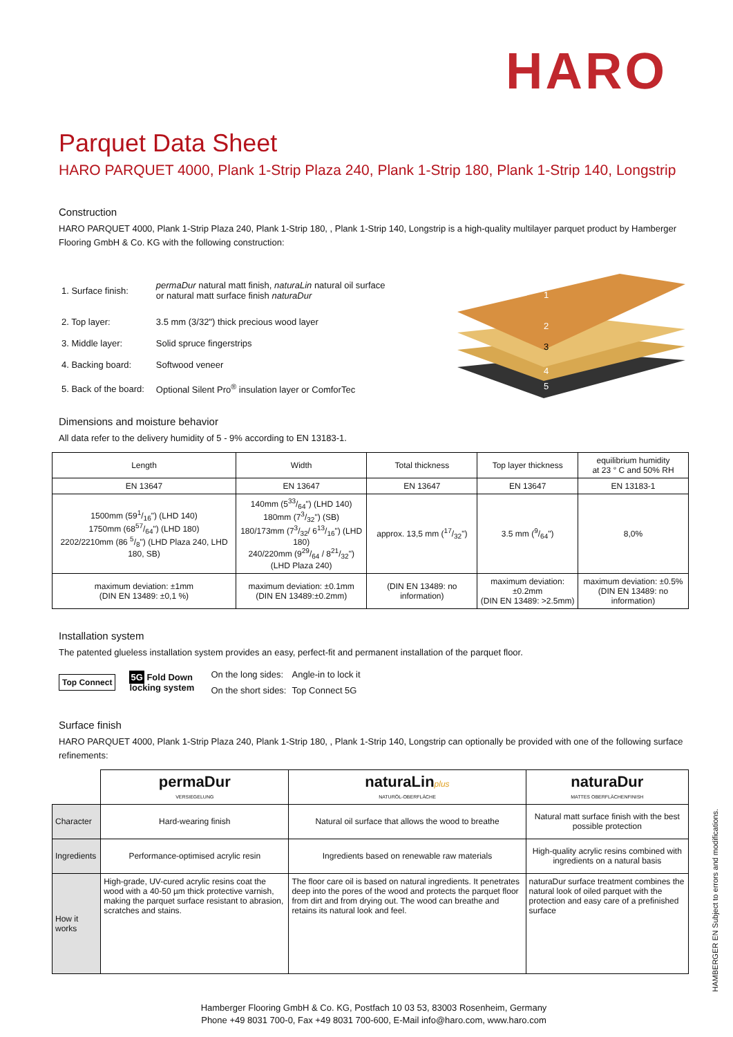HARO
Parquet Data Sheet
HARO PARQUET 4000, Plank 1-Strip Plaza 240, Plank 1-Strip 180, Plank 1-Strip 140, Longstrip
Construction
HARO PARQUET 4000, Plank 1-Strip Plaza 240, Plank 1-Strip 180, , Plank 1-Strip 140, Longstrip is a high-quality multilayer parquet product by Hamberger Flooring GmbH & Co. KG with the following construction:
| 1. Surface finish: | permaDur natural matt finish, naturaLin natural oil surface or natural matt surface finish naturaDur |
| 2. Top layer: | 3.5 mm (3/32") thick precious wood layer |
| 3. Middle layer: | Solid spruce fingerstrips |
| 4. Backing board: | Softwood veneer |
| 5. Back of the board: | Optional Silent Pro<sup>®</sup> insulation layer or ComforTec |
1
2
3
4
5
Dimensions and moisture behavior
All data refer to the delivery humidity of 5 - 9% according to EN 13183-1.
| Length | Width | Total thickness | Top layer thickness | equilibrium humidity at 23 ° C and 50% RH |
| --- | --- | --- | --- | --- |
| EN 13647 | EN 13647 | EN 13647 | EN 13647 | EN 13183-1 |
| 1500mm (591/16") (LHD 140) 1750mm (6857/64") (LHD 180) 2202/2210mm (86 5/8") (LHD Plaza 240, LHD 180, SB) | 140mm (533/64") (LHD 140) 180mm (73/32") (SB) 180/173mm (73/32/ 613/16") (LHD 180) 240/220mm (929/64 / 821/32") (LHD Plaza 240) | approx. 13,5 mm (17/32") | 3.5 mm (9/64") | 8,0% |
| maximum deviation: ±1mm (DIN EN 13489: ±0,1 %) | maximum deviation: ±0.1mm (DIN EN 13489:±0.2mm) | (DIN EN 13489: no information) | maximum deviation: ±0.2mm (DIN EN 13489: >2.5mm) | maximum deviation: ±0.5% (DIN EN 13489: no information) |
Installation system
The patented glueless installation system provides an easy, perfect-fit and permanent installation of the parquet floor.
Top Connect
5G Fold Down
locking system
| On the long sides: | Angle-in to lock it |
| On the short sides: | Top Connect 5G |
Surface finish
HARO PARQUET 4000, Plank 1-Strip Plaza 240, Plank 1-Strip 180, , Plank 1-Strip 140, Longstrip can optionally be provided with one of the following surface refinements:
| | permaDur VERSIEGELUNG | naturaLin plus NATURÖL-OBERFLÄCHE | naturaDur MATTES OBERFLÄCHENFINISH |
| --- | --- | --- | --- |
| Character | Hard-wearing finish | Natural oil surface that allows the wood to breathe | Natural matt surface finish with the best possible protection |
| Ingredients | Performance-optimised acrylic resin | Ingredients based on renewable raw materials | High-quality acrylic resins combined with ingredients on a natural basis |
| How it works | High-grade, UV-cured acrylic resins coat the wood with a 40-50 µm thick protective varnish, making the parquet surface resistant to abrasion, scratches and stains. | The floor care oil is based on natural ingredients. It penetrates deep into the pores of the wood and protects the parquet floor from dirt and from drying out. The wood can breathe and retains its natural look and feel. | naturaDur surface treatment combines the natural look of oiled parquet with the protection and easy care of a prefinished surface |
Hamberger Flooring GmbH & Co. KG, Postfach 10 03 53, 83003 Rosenheim, Germany
Phone +49 8031 700-0, Fax +49 8031 700-600, E-Mail info@haro.com, www.haro.com
HAMBERGER EN Subject to errors and modifications.